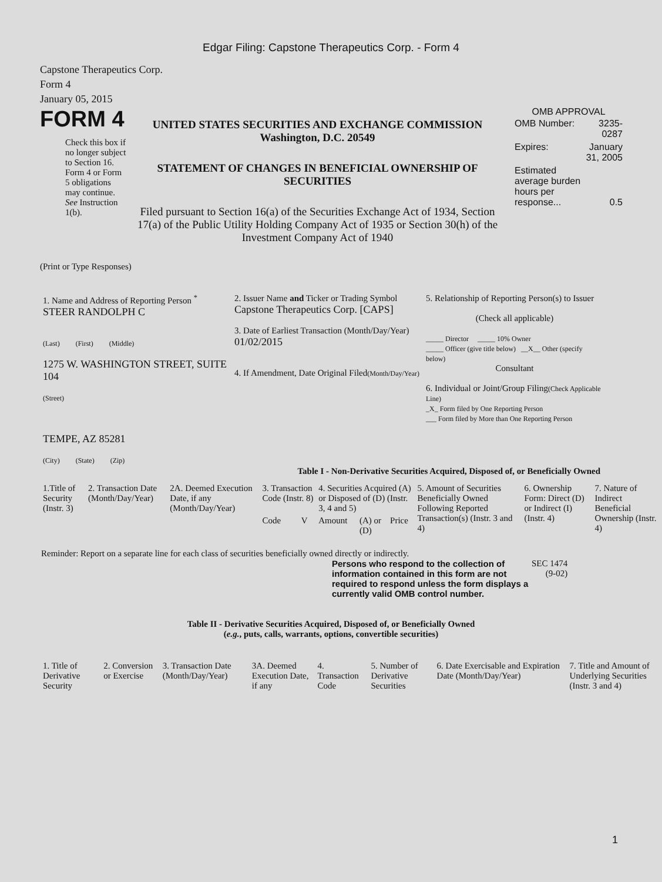Edgar Filing: Capstone Therapeutics Corp. - Form 4
Capstone Therapeutics Corp.
Form 4
January 05, 2015
FORM 4
Check this box if no longer subject to Section 16. Form 4 or Form 5 obligations may continue. See Instruction 1(b).
UNITED STATES SECURITIES AND EXCHANGE COMMISSION
Washington, D.C. 20549
STATEMENT OF CHANGES IN BENEFICIAL OWNERSHIP OF SECURITIES
Filed pursuant to Section 16(a) of the Securities Exchange Act of 1934, Section 17(a) of the Public Utility Holding Company Act of 1935 or Section 30(h) of the Investment Company Act of 1940
OMB APPROVAL
| OMB Number: | 3235-0287 |
| Expires: | January 31, 2005 |
| Estimated average burden hours per response... | 0.5 |
(Print or Type Responses)
| 1. Name and Address of Reporting Person <sup>*</sup> STEER RANDOLPH C (Last) (First) (Middle) 1275 W. WASHINGTON STREET, SUITE 104 (Street) TEMPE, AZ 85281 (City) (State) (Zip) | 2. Issuer Name and Ticker or Trading Symbol Capstone Therapeutics Corp. [CAPS] 3. Date of Earliest Transaction (Month/Day/Year) 01/02/2015 4. If Amendment, Date Original Filed (Month/Day/Year) | 5. Relationship of Reporting Person(s) to Issuer (Check all applicable) _____ Director _____ 10% Owner _____ Officer (give title below) __X__ Other (specify below) Consultant 6. Individual or Joint/Group Filing (Check Applicable Line) _X_ Form filed by One Reporting Person ___ Form filed by More than One Reporting Person |
Table I - Non-Derivative Securities Acquired, Disposed of, or Beneficially Owned
| 1.Title of Security (Instr. 3) | 2. Transaction Date (Month/Day/Year) | 2A. Deemed Execution Date, if any (Month/Day/Year) | 3. Transaction Code (Instr. 8) | | 4. Securities Acquired (A) or Disposed of (D) (Instr. 3, 4 and 5) | | | 5. Amount of Securities Beneficially Owned Following Reported Transaction(s) (Instr. 3 and 4) | 6. Ownership Form: Direct (D) or Indirect (I) (Instr. 4) | 7. Nature of Indirect Beneficial Ownership (Instr. 4) |
| --- | --- | --- | --- | --- | --- | --- | --- | --- | --- | --- |
| | | | Code | V | Amount | (A) or (D) | Price | | | |
Reminder: Report on a separate line for each class of securities beneficially owned directly or indirectly.
Persons who respond to the collection of information contained in this form are not required to respond unless the form displays a currently valid OMB control number.
SEC 1474
(9-02)
Table II - Derivative Securities Acquired, Disposed of, or Beneficially Owned
(e.g., puts, calls, warrants, options, convertible securities)
| 1. Title of Derivative Security | 2. Conversion or Exercise | 3. Transaction Date (Month/Day/Year) | 3A. Deemed Execution Date, if any | 4. Transaction Code | 5. Number of Derivative Securities | 6. Date Exercisable and Expiration Date (Month/Day/Year) | 7. Title and Amount of Underlying Securities (Instr. 3 and 4) |
| --- | --- | --- | --- | --- | --- | --- | --- |
1